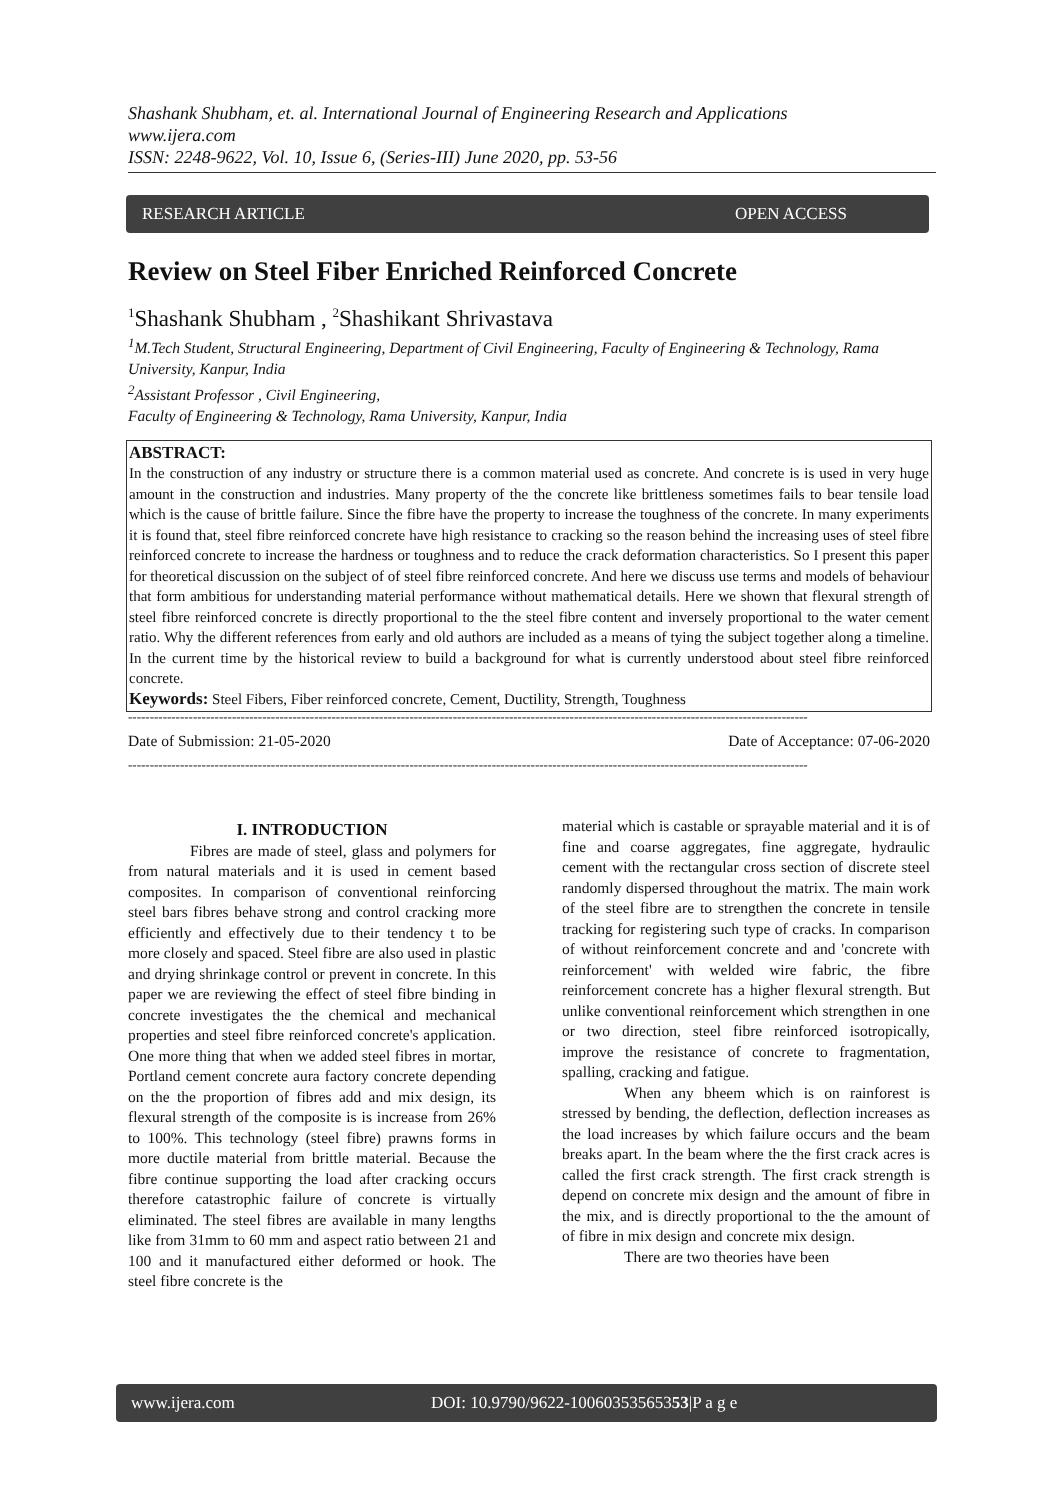Shashank Shubham, et. al. International Journal of Engineering Research and Applications
www.ijera.com
ISSN: 2248-9622, Vol. 10, Issue 6, (Series-III) June 2020, pp. 53-56
RESEARCH ARTICLE OPEN ACCESS
Review on Steel Fiber Enriched Reinforced Concrete
<sup>1</sup> Shashank Shubham , <sup>2</sup>Shashikant Shrivastava
<sup>1</sup> M.Tech Student, Structural Engineering, Department of Civil Engineering, Faculty of Engineering & Technology, Rama University, Kanpur, India
<sup>2</sup> Assistant Professor , Civil Engineering,
Faculty of Engineering & Technology, Rama University, Kanpur, India
ABSTRACT:
In the construction of any industry or structure there is a common material used as concrete. And concrete is is used in very huge amount in the construction and industries. Many property of the the concrete like brittleness sometimes fails to bear tensile load which is the cause of brittle failure. Since the fibre have the property to increase the toughness of the concrete. In many experiments it is found that, steel fibre reinforced concrete have high resistance to cracking so the reason behind the increasing uses of steel fibre reinforced concrete to increase the hardness or toughness and to reduce the crack deformation characteristics. So I present this paper for theoretical discussion on the subject of of steel fibre reinforced concrete. And here we discuss use terms and models of behaviour that form ambitious for understanding material performance without mathematical details. Here we shown that flexural strength of steel fibre reinforced concrete is directly proportional to the the steel fibre content and inversely proportional to the water cement ratio. Why the different references from early and old authors are included as a means of tying the subject together along a timeline. In the current time by the historical review to build a background for what is currently understood about steel fibre reinforced concrete.
Keywords: Steel Fibers, Fiber reinforced concrete, Cement, Ductility, Strength, Toughness
-------------------------------------------------------------------------------------------------------------------------------------------------------------
Date of Submission: 21-05-2020 Date of Acceptance: 07-06-2020
-------------------------------------------------------------------------------------------------------------------------------------------------------------
I. INTRODUCTION
Fibres are made of steel, glass and polymers for from natural materials and it is used in cement based composites. In comparison of conventional reinforcing steel bars fibres behave strong and control cracking more efficiently and effectively due to their tendency t to be more closely and spaced. Steel fibre are also used in plastic and drying shrinkage control or prevent in concrete. In this paper we are reviewing the effect of steel fibre binding in concrete investigates the the chemical and mechanical properties and steel fibre reinforced concrete's application. One more thing that when we added steel fibres in mortar, Portland cement concrete aura factory concrete depending on the the proportion of fibres add and mix design, its flexural strength of the composite is is increase from 26% to 100%. This technology (steel fibre) prawns forms in more ductile material from brittle material. Because the fibre continue supporting the load after cracking occurs therefore catastrophic failure of concrete is virtually eliminated. The steel fibres are available in many lengths like from 31mm to 60 mm and aspect ratio between 21 and 100 and it manufactured either deformed or hook. The steel fibre concrete is the
material which is castable or sprayable material and it is of fine and coarse aggregates, fine aggregate, hydraulic cement with the rectangular cross section of discrete steel randomly dispersed throughout the matrix. The main work of the steel fibre are to strengthen the concrete in tensile tracking for registering such type of cracks. In comparison of without reinforcement concrete and and 'concrete with reinforcement' with welded wire fabric, the fibre reinforcement concrete has a higher flexural strength. But unlike conventional reinforcement which strengthen in one or two direction, steel fibre reinforced isotropically, improve the resistance of concrete to fragmentation, spalling, cracking and fatigue.
When any bheem which is on rainforest is stressed by bending, the deflection, deflection increases as the load increases by which failure occurs and the beam breaks apart. In the beam where the the first crack acres is called the first crack strength. The first crack strength is depend on concrete mix design and the amount of fibre in the mix, and is directly proportional to the the amount of of fibre in mix design and concrete mix design.
There are two theories have been
www.ijera.com DOI: 10.9790/9622-10060353565353|P a g e